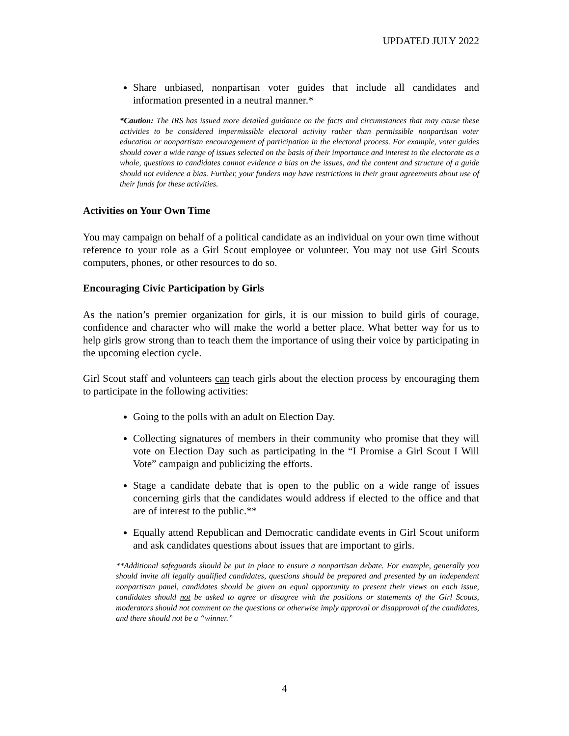UPDATED JULY 2022
Share unbiased, nonpartisan voter guides that include all candidates and information presented in a neutral manner.*
*Caution: The IRS has issued more detailed guidance on the facts and circumstances that may cause these activities to be considered impermissible electoral activity rather than permissible nonpartisan voter education or nonpartisan encouragement of participation in the electoral process. For example, voter guides should cover a wide range of issues selected on the basis of their importance and interest to the electorate as a whole, questions to candidates cannot evidence a bias on the issues, and the content and structure of a guide should not evidence a bias. Further, your funders may have restrictions in their grant agreements about use of their funds for these activities.
Activities on Your Own Time
You may campaign on behalf of a political candidate as an individual on your own time without reference to your role as a Girl Scout employee or volunteer. You may not use Girl Scouts computers, phones, or other resources to do so.
Encouraging Civic Participation by Girls
As the nation’s premier organization for girls, it is our mission to build girls of courage, confidence and character who will make the world a better place. What better way for us to help girls grow strong than to teach them the importance of using their voice by participating in the upcoming election cycle.
Girl Scout staff and volunteers can teach girls about the election process by encouraging them to participate in the following activities:
Going to the polls with an adult on Election Day.
Collecting signatures of members in their community who promise that they will vote on Election Day such as participating in the “I Promise a Girl Scout I Will Vote” campaign and publicizing the efforts.
Stage a candidate debate that is open to the public on a wide range of issues concerning girls that the candidates would address if elected to the office and that are of interest to the public.**
Equally attend Republican and Democratic candidate events in Girl Scout uniform and ask candidates questions about issues that are important to girls.
**Additional safeguards should be put in place to ensure a nonpartisan debate. For example, generally you should invite all legally qualified candidates, questions should be prepared and presented by an independent nonpartisan panel, candidates should be given an equal opportunity to present their views on each issue, candidates should not be asked to agree or disagree with the positions or statements of the Girl Scouts, moderators should not comment on the questions or otherwise imply approval or disapproval of the candidates, and there should not be a “winner.”
4